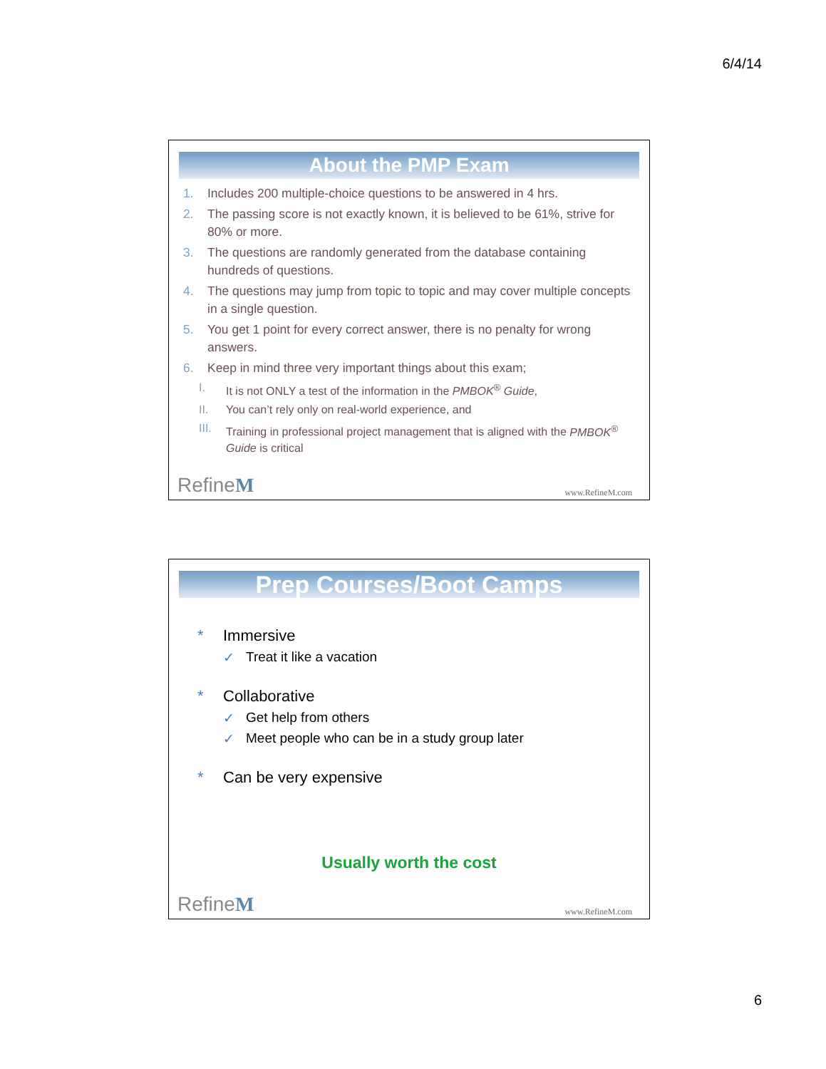6/4/14
About the PMP Exam
1. Includes 200 multiple-choice questions to be answered in 4 hrs.
2. The passing score is not exactly known, it is believed to be 61%, strive for 80% or more.
3. The questions are randomly generated from the database containing hundreds of questions.
4. The questions may jump from topic to topic and may cover multiple concepts in a single question.
5. You get 1 point for every correct answer, there is no penalty for wrong answers.
6. Keep in mind three very important things about this exam;
I. It is not ONLY a test of the information in the PMBOK<sup>®</sup> Guide,
II. You can’t rely only on real-world experience, and
III. Training in professional project management that is aligned with the PMBOK<sup>®</sup> Guide is critical
RefineM www.RefineM.com
Prep Courses/Boot Camps
* Immersive
✓ Treat it like a vacation
* Collaborative
✓ Get help from others
✓ Meet people who can be in a study group later
* Can be very expensive
Usually worth the cost
RefineM www.RefineM.com
6